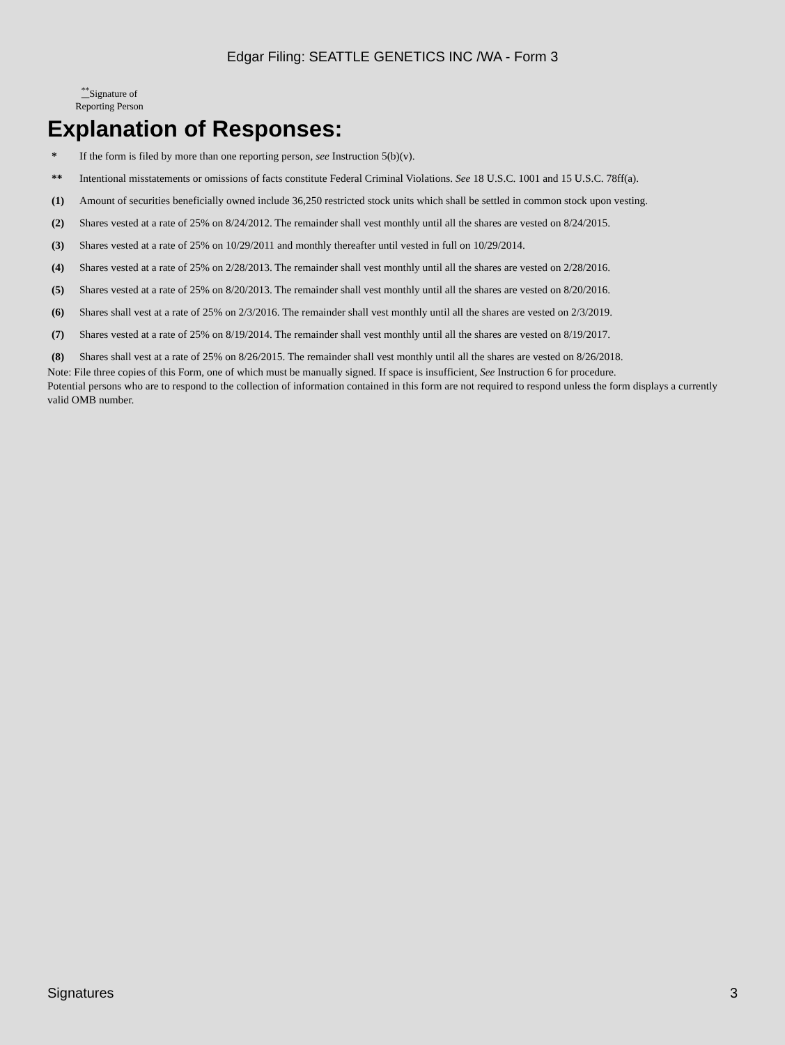Edgar Filing: SEATTLE GENETICS INC /WA - Form 3
<sup>**</sup> Signature of
Reporting Person
Explanation of Responses:
| * | If the form is filed by more than one reporting person, see Instruction 5(b)(v). |
| ** | Intentional misstatements or omissions of facts constitute Federal Criminal Violations. See 18 U.S.C. 1001 and 15 U.S.C. 78ff(a). |
| (1) | Amount of securities beneficially owned include 36,250 restricted stock units which shall be settled in common stock upon vesting. |
| (2) | Shares vested at a rate of 25% on 8/24/2012. The remainder shall vest monthly until all the shares are vested on 8/24/2015. |
| (3) | Shares vested at a rate of 25% on 10/29/2011 and monthly thereafter until vested in full on 10/29/2014. |
| (4) | Shares vested at a rate of 25% on 2/28/2013. The remainder shall vest monthly until all the shares are vested on 2/28/2016. |
| (5) | Shares vested at a rate of 25% on 8/20/2013. The remainder shall vest monthly until all the shares are vested on 8/20/2016. |
| (6) | Shares shall vest at a rate of 25% on 2/3/2016. The remainder shall vest monthly until all the shares are vested on 2/3/2019. |
| (7) | Shares vested at a rate of 25% on 8/19/2014. The remainder shall vest monthly until all the shares are vested on 8/19/2017. |
| (8) | Shares shall vest at a rate of 25% on 8/26/2015. The remainder shall vest monthly until all the shares are vested on 8/26/2018. |
Note: File three copies of this Form, one of which must be manually signed. If space is insufficient, See Instruction 6 for procedure.
Potential persons who are to respond to the collection of information contained in this form are not required to respond unless the form displays a currently valid OMB number.
Signatures 3